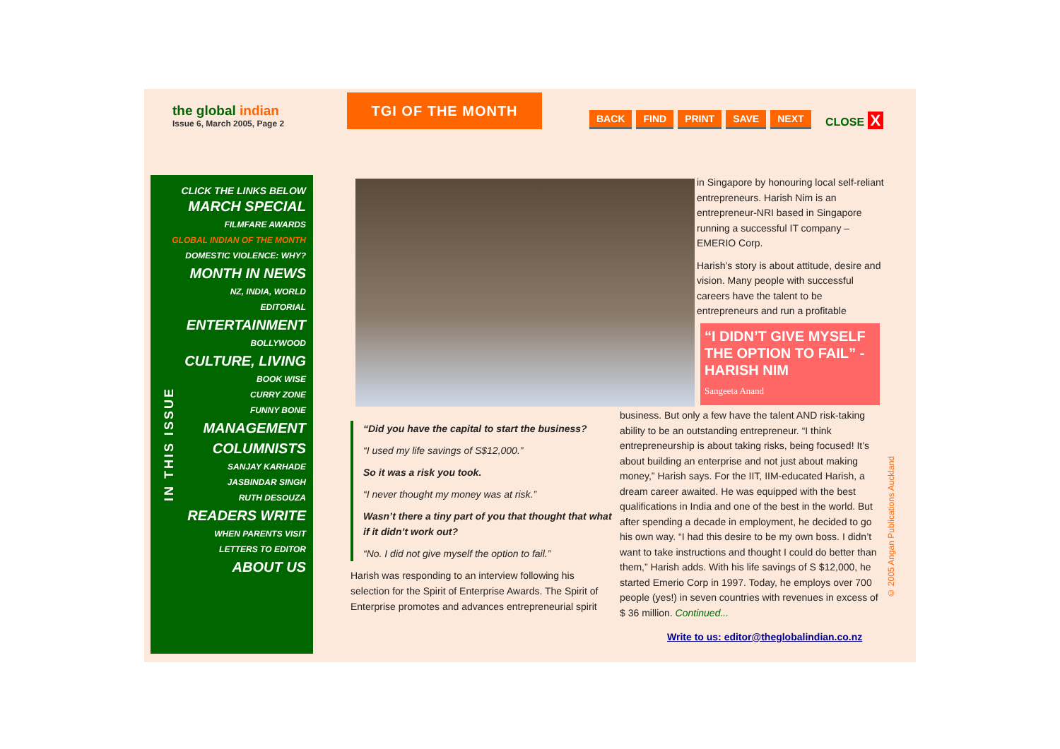the global indian
Issue 6, March 2005, Page 2
TGI OF THE MONTH
BACK FIND PRINT SAVE NEXT CLOSE X
IN THIS ISSUE
CLICK THE LINKS BELOW
MARCH SPECIAL
FILMFARE AWARDS
GLOBAL INDIAN OF THE MONTH
DOMESTIC VIOLENCE: WHY?
MONTH IN NEWS
NZ, INDIA, WORLD
EDITORIAL
ENTERTAINMENT
BOLLYWOOD
CULTURE, LIVING
BOOK WISE
CURRY ZONE
FUNNY BONE
MANAGEMENT
COLUMNISTS
SANJAY KARHADE
JASBINDAR SINGH
RUTH DESOUZA
READERS WRITE
WHEN PARENTS VISIT
LETTERS TO EDITOR
ABOUT US
in Singapore by honouring local self-reliant entrepreneurs. Harish Nim is an entrepreneur-NRI based in Singapore running a successful IT company – EMERIO Corp.
Harish’s story is about attitude, desire and vision. Many people with successful careers have the talent to be entrepreneurs and run a profitable
“I DIDN’T GIVE MYSELF THE OPTION TO FAIL” - HARISH NIM
Sangeeta Anand
“Did you have the capital to start the business?
“I used my life savings of S$12,000.”
So it was a risk you took.
“I never thought my money was at risk.”
Wasn’t there a tiny part of you that thought that what if it didn’t work out?
“No. I did not give myself the option to fail.”
Harish was responding to an interview following his selection for the Spirit of Enterprise Awards. The Spirit of Enterprise promotes and advances entrepreneurial spirit
business. But only a few have the talent AND risk-taking ability to be an outstanding entrepreneur. “I think entrepreneurship is about taking risks, being focused! It’s about building an enterprise and not just about making money,” Harish says. For the IIT, IIM-educated Harish, a dream career awaited. He was equipped with the best qualifications in India and one of the best in the world. But after spending a decade in employment, he decided to go his own way. “I had this desire to be my own boss. I didn’t want to take instructions and thought I could do better than them,” Harish adds. With his life savings of S $12,000, he started Emerio Corp in 1997. Today, he employs over 700 people (yes!) in seven countries with revenues in excess of $ 36 million. Continued...
Write to us: editor@theglobalindian.co.nz
© 2005 Angan Publications Auckland